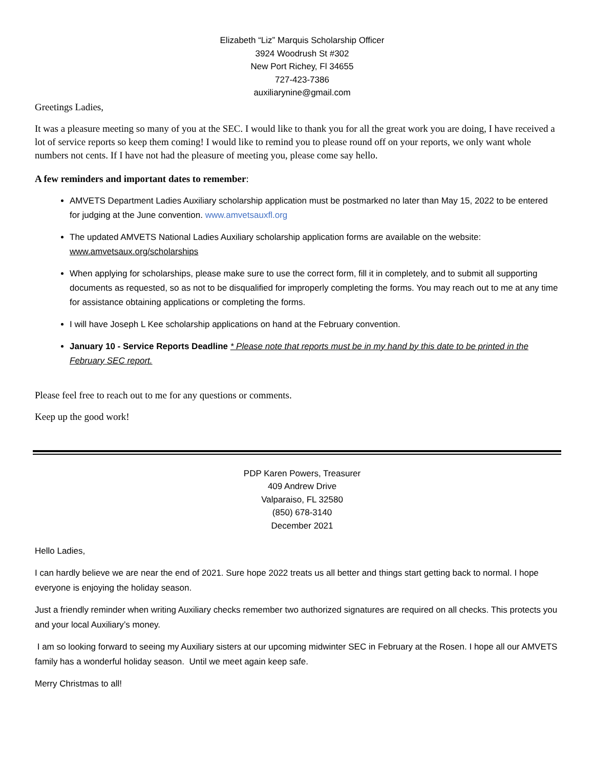Elizabeth “Liz” Marquis Scholarship Officer
3924 Woodrush St #302
New Port Richey, Fl 34655
727-423-7386
auxiliarynine@gmail.com
Greetings Ladies,
It was a pleasure meeting so many of you at the SEC. I would like to thank you for all the great work you are doing, I have received a lot of service reports so keep them coming! I would like to remind you to please round off on your reports, we only want whole numbers not cents. If I have not had the pleasure of meeting you, please come say hello.
A few reminders and important dates to remember:
AMVETS Department Ladies Auxiliary scholarship application must be postmarked no later than May 15, 2022 to be entered for judging at the June convention. www.amvetsauxfl.org
The updated AMVETS National Ladies Auxiliary scholarship application forms are available on the website: www.amvetsaux.org/scholarships
When applying for scholarships, please make sure to use the correct form, fill it in completely, and to submit all supporting documents as requested, so as not to be disqualified for improperly completing the forms. You may reach out to me at any time for assistance obtaining applications or completing the forms.
I will have Joseph L Kee scholarship applications on hand at the February convention.
January 10 - Service Reports Deadline * Please note that reports must be in my hand by this date to be printed in the February SEC report.
Please feel free to reach out to me for any questions or comments.
Keep up the good work!
PDP Karen Powers, Treasurer
409 Andrew Drive
Valparaiso, FL 32580
(850) 678-3140
December 2021
Hello Ladies,
I can hardly believe we are near the end of 2021. Sure hope 2022 treats us all better and things start getting back to normal. I hope everyone is enjoying the holiday season.
Just a friendly reminder when writing Auxiliary checks remember two authorized signatures are required on all checks. This protects you and your local Auxiliary’s money.
I am so looking forward to seeing my Auxiliary sisters at our upcoming midwinter SEC in February at the Rosen. I hope all our AMVETS family has a wonderful holiday season. Until we meet again keep safe.
Merry Christmas to all!